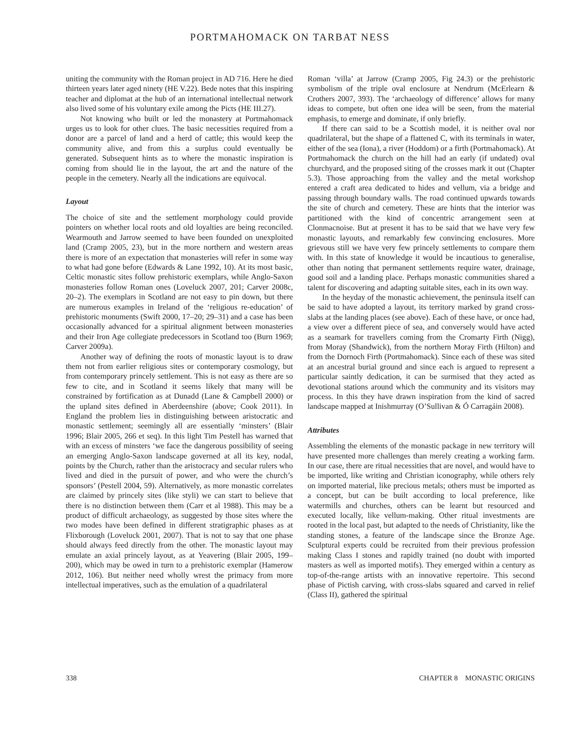PORTMAHOMACK ON TARBAT NESS
uniting the community with the Roman project in AD 716. Here he died thirteen years later aged ninety (HE V.22). Bede notes that this inspiring teacher and diplomat at the hub of an international intellectual network also lived some of his voluntary exile among the Picts (HE III.27).
Not knowing who built or led the monastery at Portmahomack urges us to look for other clues. The basic necessities required from a donor are a parcel of land and a herd of cattle; this would keep the community alive, and from this a surplus could eventually be generated. Subsequent hints as to where the monastic inspiration is coming from should lie in the layout, the art and the nature of the people in the cemetery. Nearly all the indications are equivocal.
Layout
The choice of site and the settlement morphology could provide pointers on whether local roots and old loyalties are being reconciled. Wearmouth and Jarrow seemed to have been founded on unexploited land (Cramp 2005, 23), but in the more northern and western areas there is more of an expectation that monasteries will refer in some way to what had gone before (Edwards & Lane 1992, 10). At its most basic, Celtic monastic sites follow prehistoric exemplars, while Anglo-Saxon monasteries follow Roman ones (Loveluck 2007, 201; Carver 2008c, 20–2). The exemplars in Scotland are not easy to pin down, but there are numerous examples in Ireland of the ‘religious re-education’ of prehistoric monuments (Swift 2000, 17–20; 29–31) and a case has been occasionally advanced for a spiritual alignment between monasteries and their Iron Age collegiate predecessors in Scotland too (Burn 1969; Carver 2009a).
Another way of defining the roots of monastic layout is to draw them not from earlier religious sites or contemporary cosmology, but from contemporary princely settlement. This is not easy as there are so few to cite, and in Scotland it seems likely that many will be constrained by fortification as at Dunadd (Lane & Campbell 2000) or the upland sites defined in Aberdeenshire (above; Cook 2011). In England the problem lies in distinguishing between aristocratic and monastic settlement; seemingly all are essentially ‘minsters’ (Blair 1996; Blair 2005, 266 et seq). In this light Tim Pestell has warned that with an excess of minsters ‘we face the dangerous possibility of seeing an emerging Anglo-Saxon landscape governed at all its key, nodal, points by the Church, rather than the aristocracy and secular rulers who lived and died in the pursuit of power, and who were the church’s sponsors’ (Pestell 2004, 59). Alternatively, as more monastic correlates are claimed by princely sites (like styli) we can start to believe that there is no distinction between them (Carr et al 1988). This may be a product of difficult archaeology, as suggested by those sites where the two modes have been defined in different stratigraphic phases as at Flixborough (Loveluck 2001, 2007). That is not to say that one phase should always feed directly from the other. The monastic layout may emulate an axial princely layout, as at Yeavering (Blair 2005, 199–200), which may be owed in turn to a prehistoric exemplar (Hamerow 2012, 106). But neither need wholly wrest the primacy from more intellectual imperatives, such as the emulation of a quadrilateral
Roman ‘villa’ at Jarrow (Cramp 2005, Fig 24.3) or the prehistoric symbolism of the triple oval enclosure at Nendrum (McErlearn & Crothers 2007, 393). The ‘archaeology of difference’ allows for many ideas to compete, but often one idea will be seen, from the material emphasis, to emerge and dominate, if only briefly.
If there can said to be a Scottish model, it is neither oval nor quadrilateral, but the shape of a flattened C, with its terminals in water, either of the sea (Iona), a river (Hoddom) or a firth (Portmahomack). At Portmahomack the church on the hill had an early (if undated) oval churchyard, and the proposed siting of the crosses mark it out (Chapter 5.3). Those approaching from the valley and the metal workshop entered a craft area dedicated to hides and vellum, via a bridge and passing through boundary walls. The road continued upwards towards the site of church and cemetery. These are hints that the interior was partitioned with the kind of concentric arrangement seen at Clonmacnoise. But at present it has to be said that we have very few monastic layouts, and remarkably few convincing enclosures. More grievous still we have very few princely settlements to compare them with. In this state of knowledge it would be incautious to generalise, other than noting that permanent settlements require water, drainage, good soil and a landing place. Perhaps monastic communities shared a talent for discovering and adapting suitable sites, each in its own way.
In the heyday of the monastic achievement, the peninsula itself can be said to have adopted a layout, its territory marked by grand cross-slabs at the landing places (see above). Each of these have, or once had, a view over a different piece of sea, and conversely would have acted as a seamark for travellers coming from the Cromarty Firth (Nigg), from Moray (Shandwick), from the northern Moray Firth (Hilton) and from the Dornoch Firth (Portmahomack). Since each of these was sited at an ancestral burial ground and since each is argued to represent a particular saintly dedication, it can be surmised that they acted as devotional stations around which the community and its visitors may process. In this they have drawn inspiration from the kind of sacred landscape mapped at Inishmurray (O’Sullivan & Ó Carragáin 2008).
Attributes
Assembling the elements of the monastic package in new territory will have presented more challenges than merely creating a working farm. In our case, there are ritual necessities that are novel, and would have to be imported, like writing and Christian iconography, while others rely on imported material, like precious metals; others must be imported as a concept, but can be built according to local preference, like watermills and churches, others can be learnt but resourced and executed locally, like vellum-making. Other ritual investments are rooted in the local past, but adapted to the needs of Christianity, like the standing stones, a feature of the landscape since the Bronze Age. Sculptural experts could be recruited from their previous profession making Class I stones and rapidly trained (no doubt with imported masters as well as imported motifs). They emerged within a century as top-of-the-range artists with an innovative repertoire. This second phase of Pictish carving, with cross-slabs squared and carved in relief (Class II), gathered the spiritual
338 CHAPTER 8 MONASTIC ORIGINS